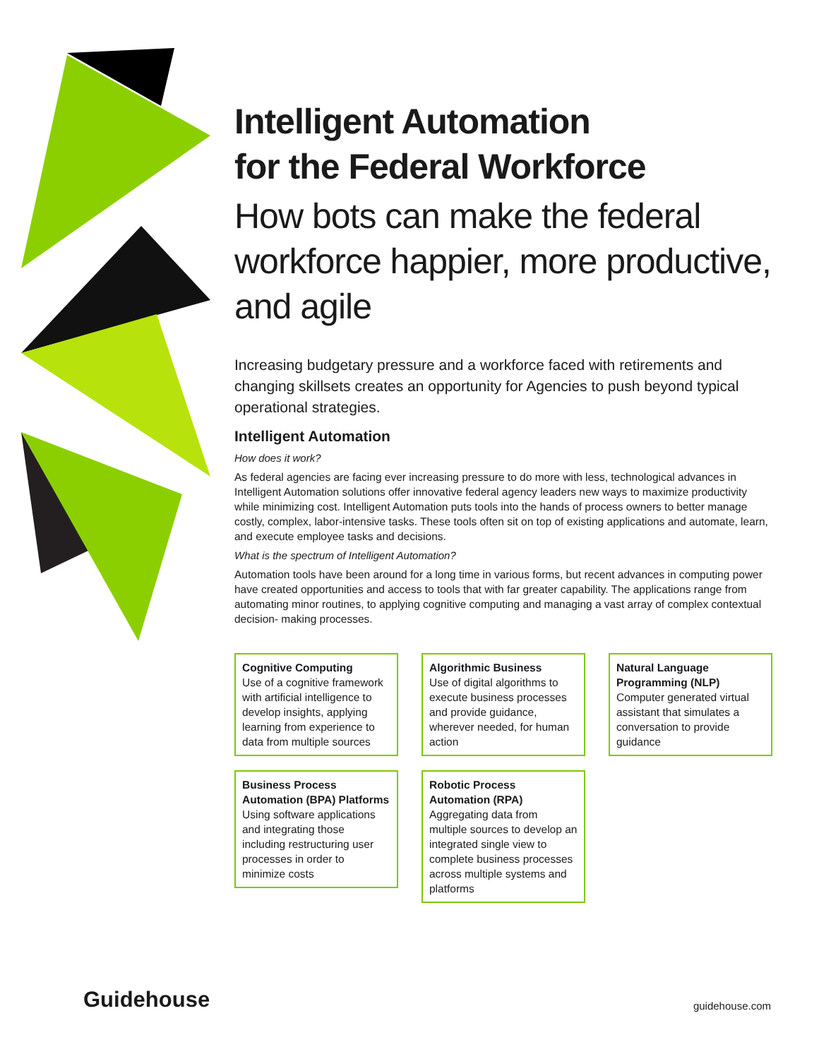Intelligent Automation
for the Federal Workforce
How bots can make the federal workforce happier, more productive, and agile
Increasing budgetary pressure and a workforce faced with retirements and changing skillsets creates an opportunity for Agencies to push beyond typical operational strategies.
Intelligent Automation
How does it work?
As federal agencies are facing ever increasing pressure to do more with less, technological advances in Intelligent Automation solutions offer innovative federal agency leaders new ways to maximize productivity while minimizing cost. Intelligent Automation puts tools into the hands of process owners to better manage costly, complex, labor-intensive tasks. These tools often sit on top of existing applications and automate, learn, and execute employee tasks and decisions.
What is the spectrum of Intelligent Automation?
Automation tools have been around for a long time in various forms, but recent advances in computing power have created opportunities and access to tools that with far greater capability. The applications range from automating minor routines, to applying cognitive computing and managing a vast array of complex contextual decision- making processes.
Cognitive Computing
Use of a cognitive framework with artificial intelligence to develop insights, applying learning from experience to data from multiple sources
Algorithmic Business
Use of digital algorithms to execute business processes and provide guidance, wherever needed, for human action
Natural Language Programming (NLP)
Computer generated virtual assistant that simulates a conversation to provide guidance
Business Process Automation (BPA) Platforms
Using software applications and integrating those including restructuring user processes in order to minimize costs
Robotic Process Automation (RPA)
Aggregating data from multiple sources to develop an integrated single view to complete business processes across multiple systems and platforms
Guidehouse guidehouse.com